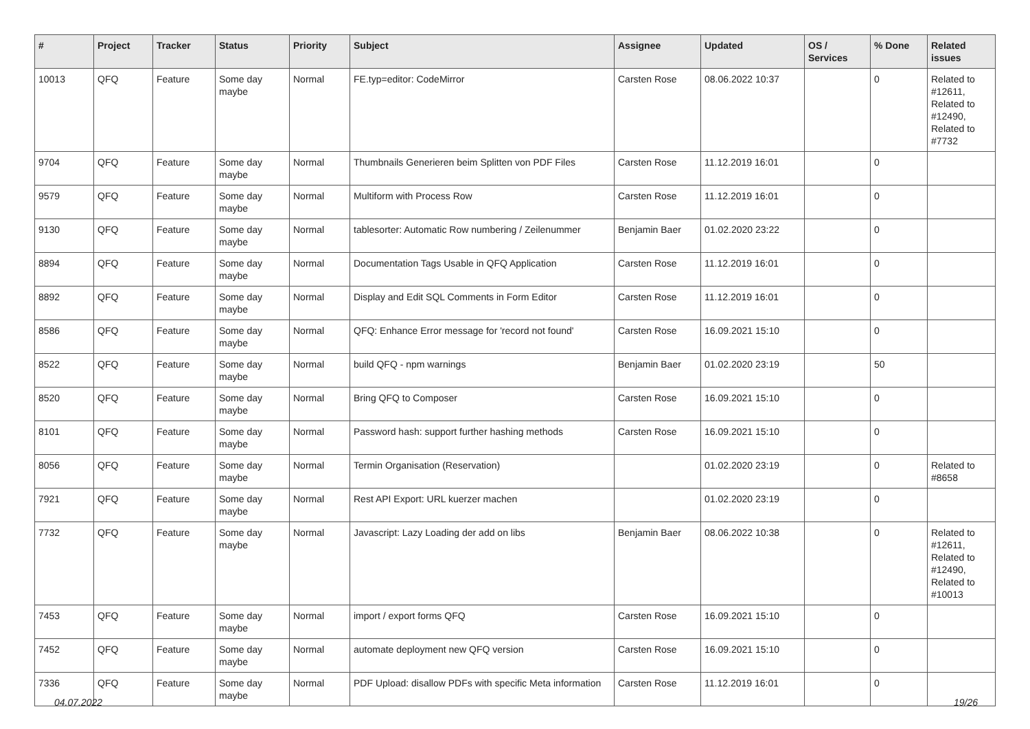| # | Project | Tracker | Status | Priority | Subject | Assignee | Updated | OS / Services | % Done | Related issues |
| --- | --- | --- | --- | --- | --- | --- | --- | --- | --- | --- |
| 10013 | QFQ | Feature | Some day maybe | Normal | FE.typ=editor: CodeMirror | Carsten Rose | 08.06.2022 10:37 | | 0 | Related to #12611, Related to #12490, Related to #7732 |
| 9704 | QFQ | Feature | Some day maybe | Normal | Thumbnails Generieren beim Splitten von PDF Files | Carsten Rose | 11.12.2019 16:01 | | 0 | |
| 9579 | QFQ | Feature | Some day maybe | Normal | Multiform with Process Row | Carsten Rose | 11.12.2019 16:01 | | 0 | |
| 9130 | QFQ | Feature | Some day maybe | Normal | tablesorter: Automatic Row numbering / Zeilenummer | Benjamin Baer | 01.02.2020 23:22 | | 0 | |
| 8894 | QFQ | Feature | Some day maybe | Normal | Documentation Tags Usable in QFQ Application | Carsten Rose | 11.12.2019 16:01 | | 0 | |
| 8892 | QFQ | Feature | Some day maybe | Normal | Display and Edit SQL Comments in Form Editor | Carsten Rose | 11.12.2019 16:01 | | 0 | |
| 8586 | QFQ | Feature | Some day maybe | Normal | QFQ: Enhance Error message for 'record not found' | Carsten Rose | 16.09.2021 15:10 | | 0 | |
| 8522 | QFQ | Feature | Some day maybe | Normal | build QFQ - npm warnings | Benjamin Baer | 01.02.2020 23:19 | | 50 | |
| 8520 | QFQ | Feature | Some day maybe | Normal | Bring QFQ to Composer | Carsten Rose | 16.09.2021 15:10 | | 0 | |
| 8101 | QFQ | Feature | Some day maybe | Normal | Password hash: support further hashing methods | Carsten Rose | 16.09.2021 15:10 | | 0 | |
| 8056 | QFQ | Feature | Some day maybe | Normal | Termin Organisation (Reservation) | | 01.02.2020 23:19 | | 0 | Related to #8658 |
| 7921 | QFQ | Feature | Some day maybe | Normal | Rest API Export: URL kuerzer machen | | 01.02.2020 23:19 | | 0 | |
| 7732 | QFQ | Feature | Some day maybe | Normal | Javascript: Lazy Loading der add on libs | Benjamin Baer | 08.06.2022 10:38 | | 0 | Related to #12611, Related to #12490, Related to #10013 |
| 7453 | QFQ | Feature | Some day maybe | Normal | import / export forms QFQ | Carsten Rose | 16.09.2021 15:10 | | 0 | |
| 7452 | QFQ | Feature | Some day maybe | Normal | automate deployment new QFQ version | Carsten Rose | 16.09.2021 15:10 | | 0 | |
| 7336 | QFQ | Feature | Some day maybe | Normal | PDF Upload: disallow PDFs with specific Meta information | Carsten Rose | 11.12.2019 16:01 | | 0 | |
04.07.2022 19/26